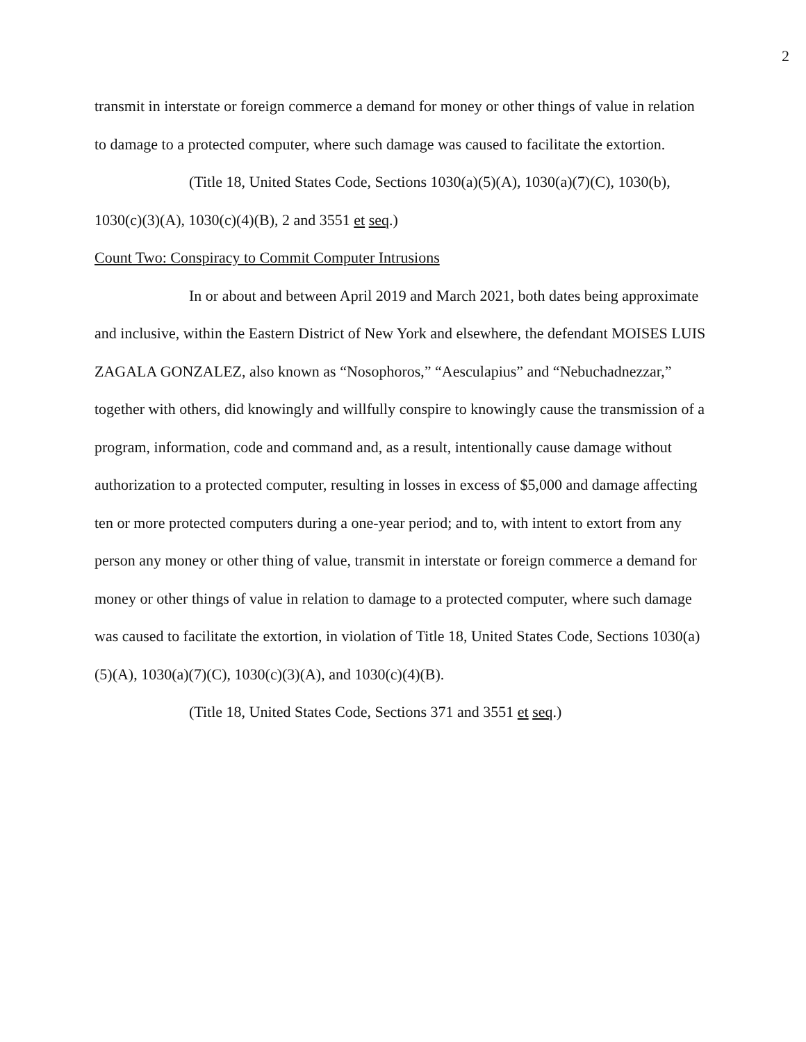2
transmit in interstate or foreign commerce a demand for money or other things of value in relation to damage to a protected computer, where such damage was caused to facilitate the extortion.
(Title 18, United States Code, Sections 1030(a)(5)(A), 1030(a)(7)(C), 1030(b), 1030(c)(3)(A), 1030(c)(4)(B), 2 and 3551 et seq.)
Count Two: Conspiracy to Commit Computer Intrusions
In or about and between April 2019 and March 2021, both dates being approximate and inclusive, within the Eastern District of New York and elsewhere, the defendant MOISES LUIS ZAGALA GONZALEZ, also known as “Nosophoros,” “Aesculapius” and “Nebuchadnezzar,” together with others, did knowingly and willfully conspire to knowingly cause the transmission of a program, information, code and command and, as a result, intentionally cause damage without authorization to a protected computer, resulting in losses in excess of $5,000 and damage affecting ten or more protected computers during a one-year period; and to, with intent to extort from any person any money or other thing of value, transmit in interstate or foreign commerce a demand for money or other things of value in relation to damage to a protected computer, where such damage was caused to facilitate the extortion, in violation of Title 18, United States Code, Sections 1030(a)(5)(A), 1030(a)(7)(C), 1030(c)(3)(A), and 1030(c)(4)(B).
(Title 18, United States Code, Sections 371 and 3551 et seq.)